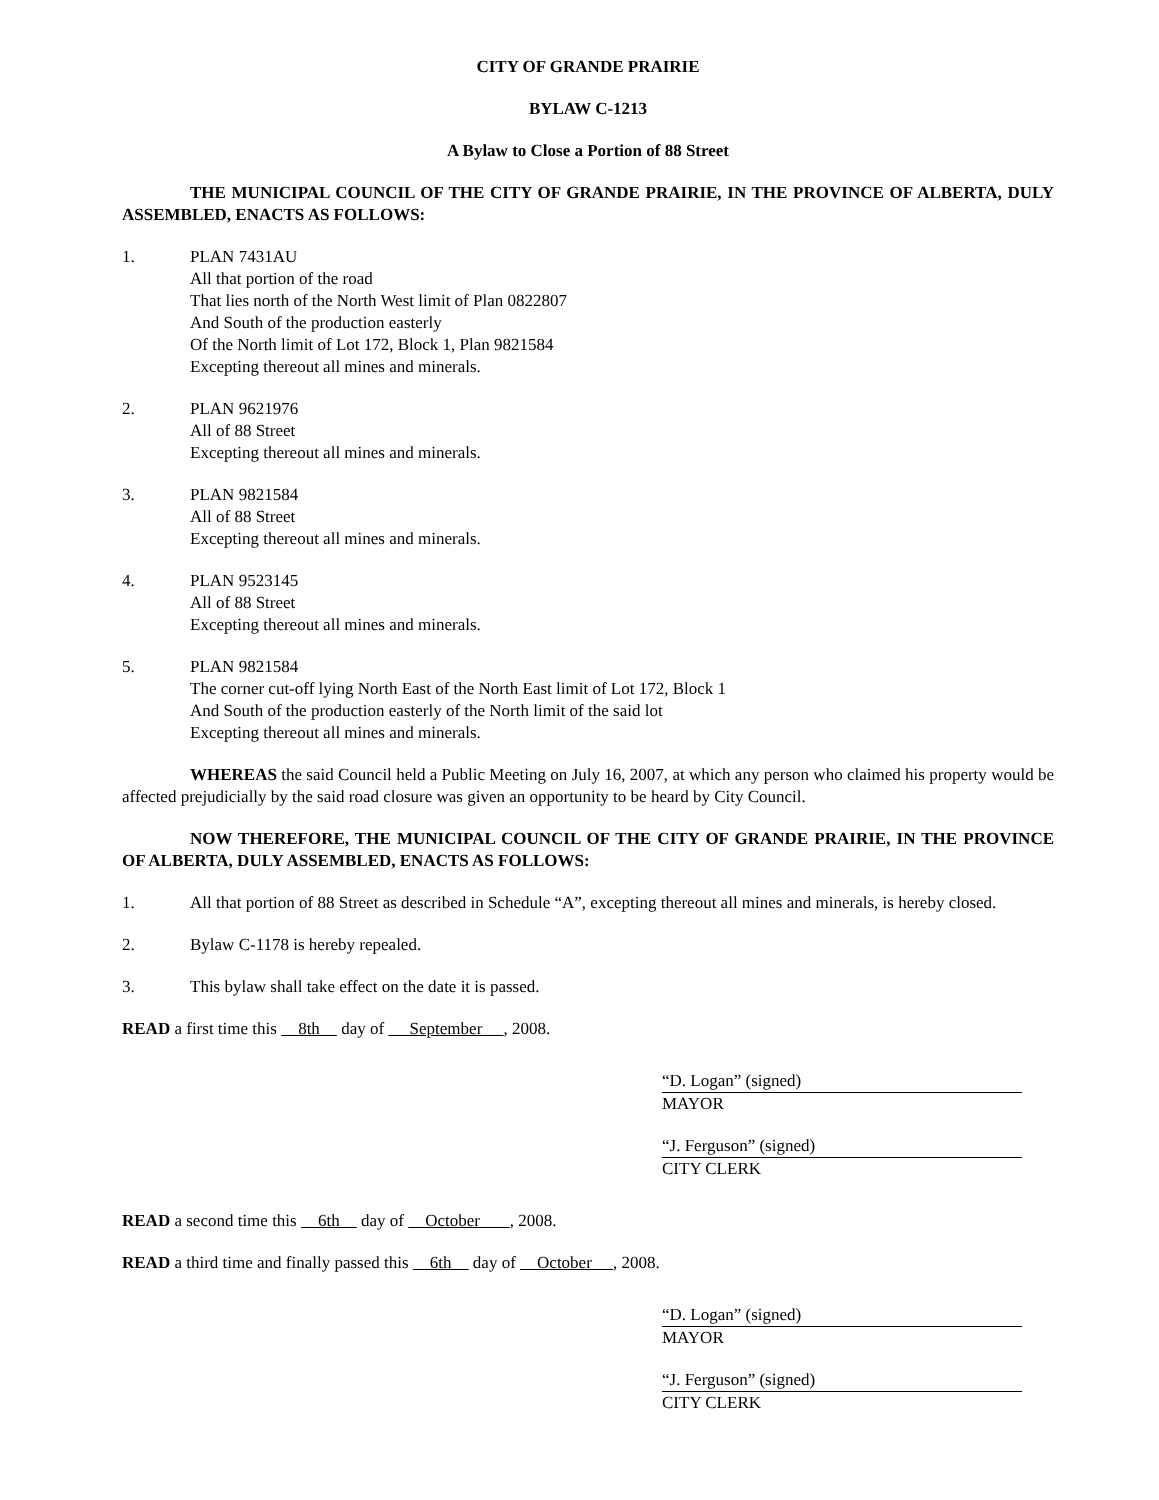CITY OF GRANDE PRAIRIE
BYLAW C-1213
A Bylaw to Close a Portion of 88 Street
THE MUNICIPAL COUNCIL OF THE CITY OF GRANDE PRAIRIE, IN THE PROVINCE OF ALBERTA, DULY ASSEMBLED, ENACTS AS FOLLOWS:
1. PLAN 7431AU
All that portion of the road
That lies north of the North West limit of Plan 0822807
And South of the production easterly
Of the North limit of Lot 172, Block 1, Plan 9821584
Excepting thereout all mines and minerals.
2. PLAN 9621976
All of 88 Street
Excepting thereout all mines and minerals.
3. PLAN 9821584
All of 88 Street
Excepting thereout all mines and minerals.
4. PLAN 9523145
All of 88 Street
Excepting thereout all mines and minerals.
5. PLAN 9821584
The corner cut-off lying North East of the North East limit of Lot 172, Block 1
And South of the production easterly of the North limit of the said lot
Excepting thereout all mines and minerals.
WHEREAS the said Council held a Public Meeting on July 16, 2007, at which any person who claimed his property would be affected prejudicially by the said road closure was given an opportunity to be heard by City Council.
NOW THEREFORE, THE MUNICIPAL COUNCIL OF THE CITY OF GRANDE PRAIRIE, IN THE PROVINCE OF ALBERTA, DULY ASSEMBLED, ENACTS AS FOLLOWS:
1. All that portion of 88 Street as described in Schedule “A”, excepting thereout all mines and minerals, is hereby closed.
2. Bylaw C-1178 is hereby repealed.
3. This bylaw shall take effect on the date it is passed.
READ a first time this 8th day of September , 2008.
“D. Logan” (signed)
MAYOR
“J. Ferguson” (signed)
CITY CLERK
READ a second time this 6th day of October , 2008.
READ a third time and finally passed this 6th day of October , 2008.
“D. Logan” (signed)
MAYOR
“J. Ferguson” (signed)
CITY CLERK